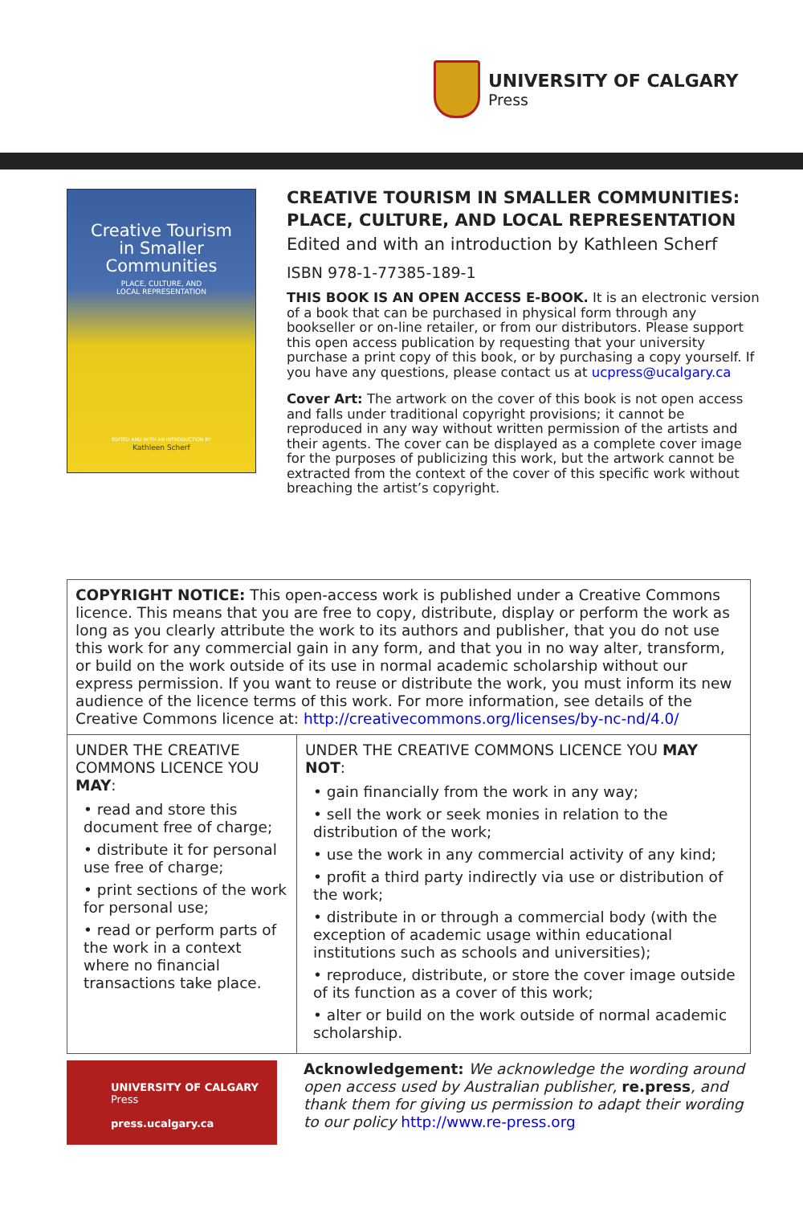UNIVERSITY OF CALGARY
Press
Creative Tourism
in Smaller
Communities
PLACE, CULTURE, AND
LOCAL REPRESENTATION
EDITED AND WITH AN INTRODUCTION BY
Kathleen Scherf
CREATIVE TOURISM IN SMALLER COMMUNITIES: PLACE, CULTURE, AND LOCAL REPRESENTATION
Edited and with an introduction by Kathleen Scherf
ISBN 978-1-77385-189-1
THIS BOOK IS AN OPEN ACCESS E-BOOK. It is an electronic version of a book that can be purchased in physical form through any bookseller or on-line retailer, or from our distributors. Please support this open access publication by requesting that your university purchase a print copy of this book, or by purchasing a copy yourself. If you have any questions, please contact us at ucpress@ucalgary.ca
Cover Art: The artwork on the cover of this book is not open access and falls under traditional copyright provisions; it cannot be reproduced in any way without written permission of the artists and their agents. The cover can be displayed as a complete cover image for the purposes of publicizing this work, but the artwork cannot be extracted from the context of the cover of this specific work without breaching the artist’s copyright.
| COPYRIGHT NOTICE: This open-access work is published under a Creative Commons licence. This means that you are free to copy, distribute, display or perform the work as long as you clearly attribute the work to its authors and publisher, that you do not use this work for any commercial gain in any form, and that you in no way alter, transform, or build on the work outside of its use in normal academic scholarship without our express permission. If you want to reuse or distribute the work, you must inform its new audience of the licence terms of this work. For more information, see details of the Creative Commons licence at: http://creativecommons.org/licenses/by-nc-nd/4.0/ | |
| UNDER THE CREATIVE COMMONS LICENCE YOU MAY : • read and store this document free of charge; • distribute it for personal use free of charge; • print sections of the work for personal use; • read or perform parts of the work in a context where no financial transactions take place. | UNDER THE CREATIVE COMMONS LICENCE YOU MAY NOT : • gain financially from the work in any way; • sell the work or seek monies in relation to the distribution of the work; • use the work in any commercial activity of any kind; • profit a third party indirectly via use or distribution of the work; • distribute in or through a commercial body (with the exception of academic usage within educational institutions such as schools and universities); • reproduce, distribute, or store the cover image outside of its function as a cover of this work; • alter or build on the work outside of normal academic scholarship. |
UNIVERSITY OF CALGARY
Press
press.ucalgary.ca
Acknowledgement: We acknowledge the wording around open access used by Australian publisher, re.press, and thank them for giving us permission to adapt their wording to our policy http://www.re-press.org